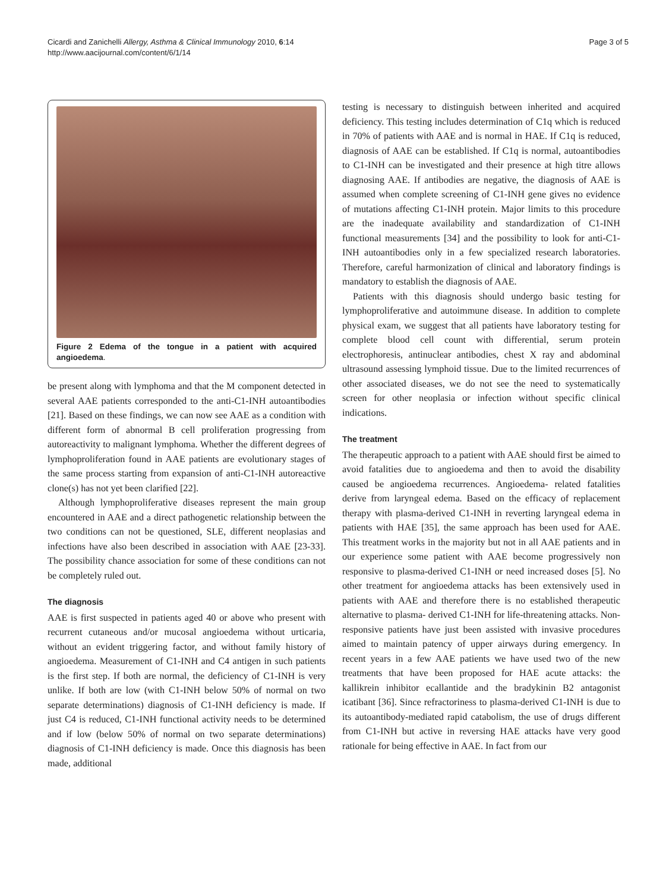Cicardi and Zanichelli Allergy, Asthma & Clinical Immunology 2010, 6:14
http://www.aacijournal.com/content/6/1/14
Page 3 of 5
Figure 2 Edema of the tongue in a patient with acquired angioedema.
be present along with lymphoma and that the M component detected in several AAE patients corresponded to the anti-C1-INH autoantibodies [21]. Based on these findings, we can now see AAE as a condition with different form of abnormal B cell proliferation progressing from autoreactivity to malignant lymphoma. Whether the different degrees of lymphoproliferation found in AAE patients are evolutionary stages of the same process starting from expansion of anti-C1-INH autoreactive clone(s) has not yet been clarified [22].
Although lymphoproliferative diseases represent the main group encountered in AAE and a direct pathogenetic relationship between the two conditions can not be questioned, SLE, different neoplasias and infections have also been described in association with AAE [23-33]. The possibility chance association for some of these conditions can not be completely ruled out.
The diagnosis
AAE is first suspected in patients aged 40 or above who present with recurrent cutaneous and/or mucosal angioedema without urticaria, without an evident triggering factor, and without family history of angioedema. Measurement of C1-INH and C4 antigen in such patients is the first step. If both are normal, the deficiency of C1-INH is very unlike. If both are low (with C1-INH below 50% of normal on two separate determinations) diagnosis of C1-INH deficiency is made. If just C4 is reduced, C1-INH functional activity needs to be determined and if low (below 50% of normal on two separate determinations) diagnosis of C1-INH deficiency is made. Once this diagnosis has been made, additional
testing is necessary to distinguish between inherited and acquired deficiency. This testing includes determination of C1q which is reduced in 70% of patients with AAE and is normal in HAE. If C1q is reduced, diagnosis of AAE can be established. If C1q is normal, autoantibodies to C1-INH can be investigated and their presence at high titre allows diagnosing AAE. If antibodies are negative, the diagnosis of AAE is assumed when complete screening of C1-INH gene gives no evidence of mutations affecting C1-INH protein. Major limits to this procedure are the inadequate availability and standardization of C1-INH functional measurements [34] and the possibility to look for anti-C1-INH autoantibodies only in a few specialized research laboratories. Therefore, careful harmonization of clinical and laboratory findings is mandatory to establish the diagnosis of AAE.
Patients with this diagnosis should undergo basic testing for lymphoproliferative and autoimmune disease. In addition to complete physical exam, we suggest that all patients have laboratory testing for complete blood cell count with differential, serum protein electrophoresis, antinuclear antibodies, chest X ray and abdominal ultrasound assessing lymphoid tissue. Due to the limited recurrences of other associated diseases, we do not see the need to systematically screen for other neoplasia or infection without specific clinical indications.
The treatment
The therapeutic approach to a patient with AAE should first be aimed to avoid fatalities due to angioedema and then to avoid the disability caused be angioedema recurrences. Angioedema- related fatalities derive from laryngeal edema. Based on the efficacy of replacement therapy with plasma-derived C1-INH in reverting laryngeal edema in patients with HAE [35], the same approach has been used for AAE. This treatment works in the majority but not in all AAE patients and in our experience some patient with AAE become progressively non responsive to plasma-derived C1-INH or need increased doses [5]. No other treatment for angioedema attacks has been extensively used in patients with AAE and therefore there is no established therapeutic alternative to plasma- derived C1-INH for life-threatening attacks. Non-responsive patients have just been assisted with invasive procedures aimed to maintain patency of upper airways during emergency. In recent years in a few AAE patients we have used two of the new treatments that have been proposed for HAE acute attacks: the kallikrein inhibitor ecallantide and the bradykinin B2 antagonist icatibant [36]. Since refractoriness to plasma-derived C1-INH is due to its autoantibody-mediated rapid catabolism, the use of drugs different from C1-INH but active in reversing HAE attacks have very good rationale for being effective in AAE. In fact from our